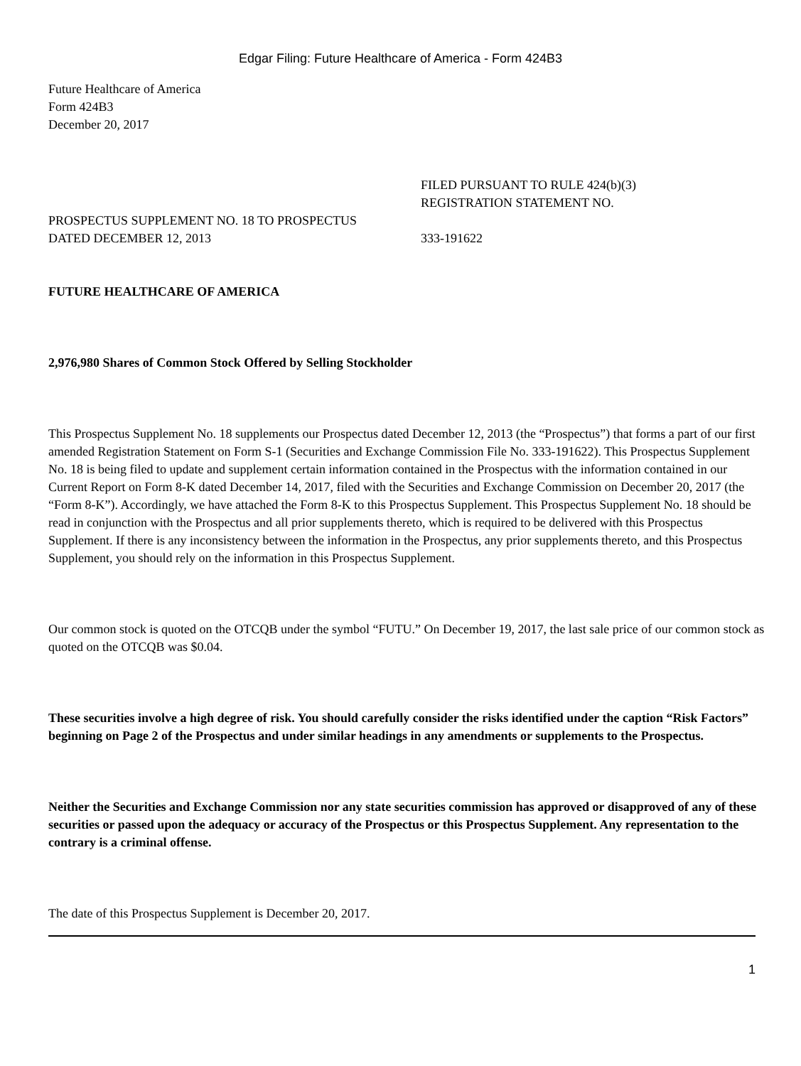Edgar Filing: Future Healthcare of America - Form 424B3
Future Healthcare of America
Form 424B3
December 20, 2017
| PROSPECTUS SUPPLEMENT NO. 18 TO PROSPECTUS DATED DECEMBER 12, 2013 | FILED PURSUANT TO RULE 424(b)(3) REGISTRATION STATEMENT NO. 333-191622 |
FUTURE HEALTHCARE OF AMERICA
2,976,980 Shares of Common Stock Offered by Selling Stockholder
This Prospectus Supplement No. 18 supplements our Prospectus dated December 12, 2013 (the “Prospectus”) that forms a part of our first amended Registration Statement on Form S-1 (Securities and Exchange Commission File No. 333-191622). This Prospectus Supplement No. 18 is being filed to update and supplement certain information contained in the Prospectus with the information contained in our Current Report on Form 8-K dated December 14, 2017, filed with the Securities and Exchange Commission on December 20, 2017 (the “Form 8-K”). Accordingly, we have attached the Form 8-K to this Prospectus Supplement. This Prospectus Supplement No. 18 should be read in conjunction with the Prospectus and all prior supplements thereto, which is required to be delivered with this Prospectus Supplement. If there is any inconsistency between the information in the Prospectus, any prior supplements thereto, and this Prospectus Supplement, you should rely on the information in this Prospectus Supplement.
Our common stock is quoted on the OTCQB under the symbol “FUTU.” On December 19, 2017, the last sale price of our common stock as quoted on the OTCQB was $0.04.
These securities involve a high degree of risk. You should carefully consider the risks identified under the caption “Risk Factors” beginning on Page 2 of the Prospectus and under similar headings in any amendments or supplements to the Prospectus.
Neither the Securities and Exchange Commission nor any state securities commission has approved or disapproved of any of these securities or passed upon the adequacy or accuracy of the Prospectus or this Prospectus Supplement. Any representation to the contrary is a criminal offense.
The date of this Prospectus Supplement is December 20, 2017.
1